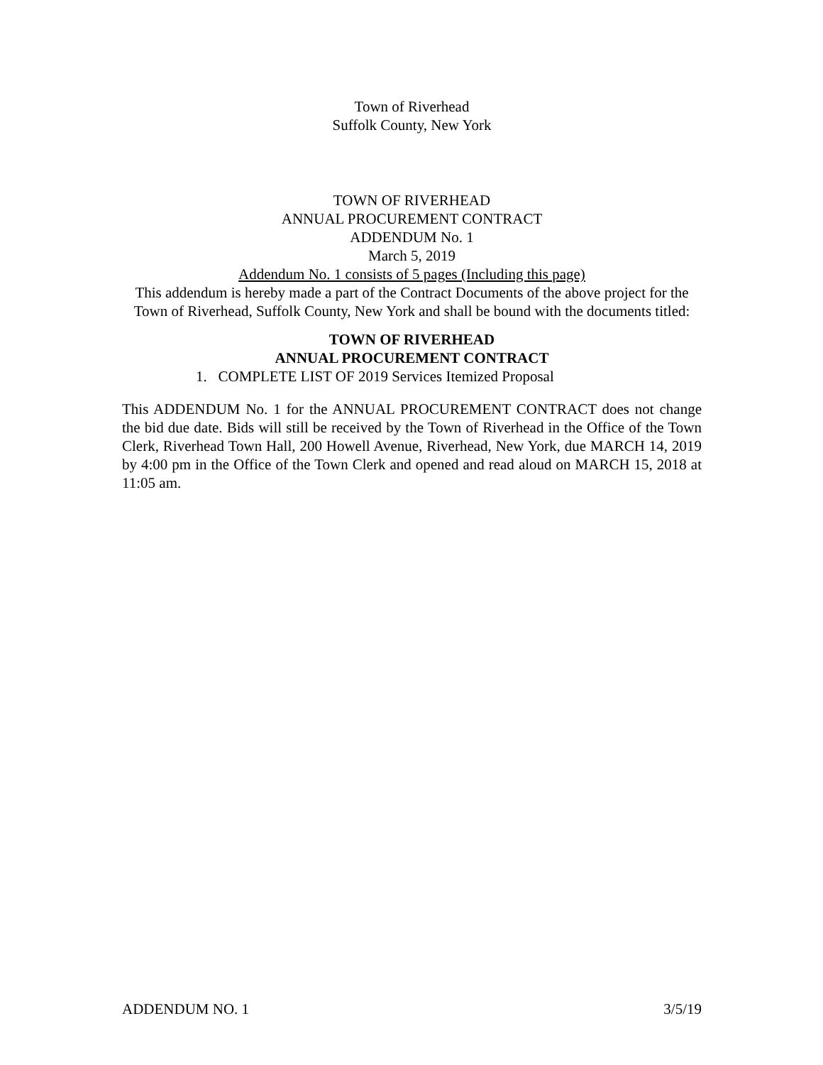Town of Riverhead
Suffolk County, New York
TOWN OF RIVERHEAD
ANNUAL PROCUREMENT CONTRACT
ADDENDUM No. 1
March 5, 2019
Addendum No. 1 consists of 5 pages (Including this page)
This addendum is hereby made a part of the Contract Documents of the above project for the Town of Riverhead, Suffolk County, New York and shall be bound with the documents titled:
TOWN OF RIVERHEAD
ANNUAL PROCUREMENT CONTRACT
1. COMPLETE LIST OF 2019 Services Itemized Proposal
This ADDENDUM No. 1 for the ANNUAL PROCUREMENT CONTRACT does not change the bid due date. Bids will still be received by the Town of Riverhead in the Office of the Town Clerk, Riverhead Town Hall, 200 Howell Avenue, Riverhead, New York, due MARCH 14, 2019 by 4:00 pm in the Office of the Town Clerk and opened and read aloud on MARCH 15, 2018 at 11:05 am.
ADDENDUM NO. 1 3/5/19